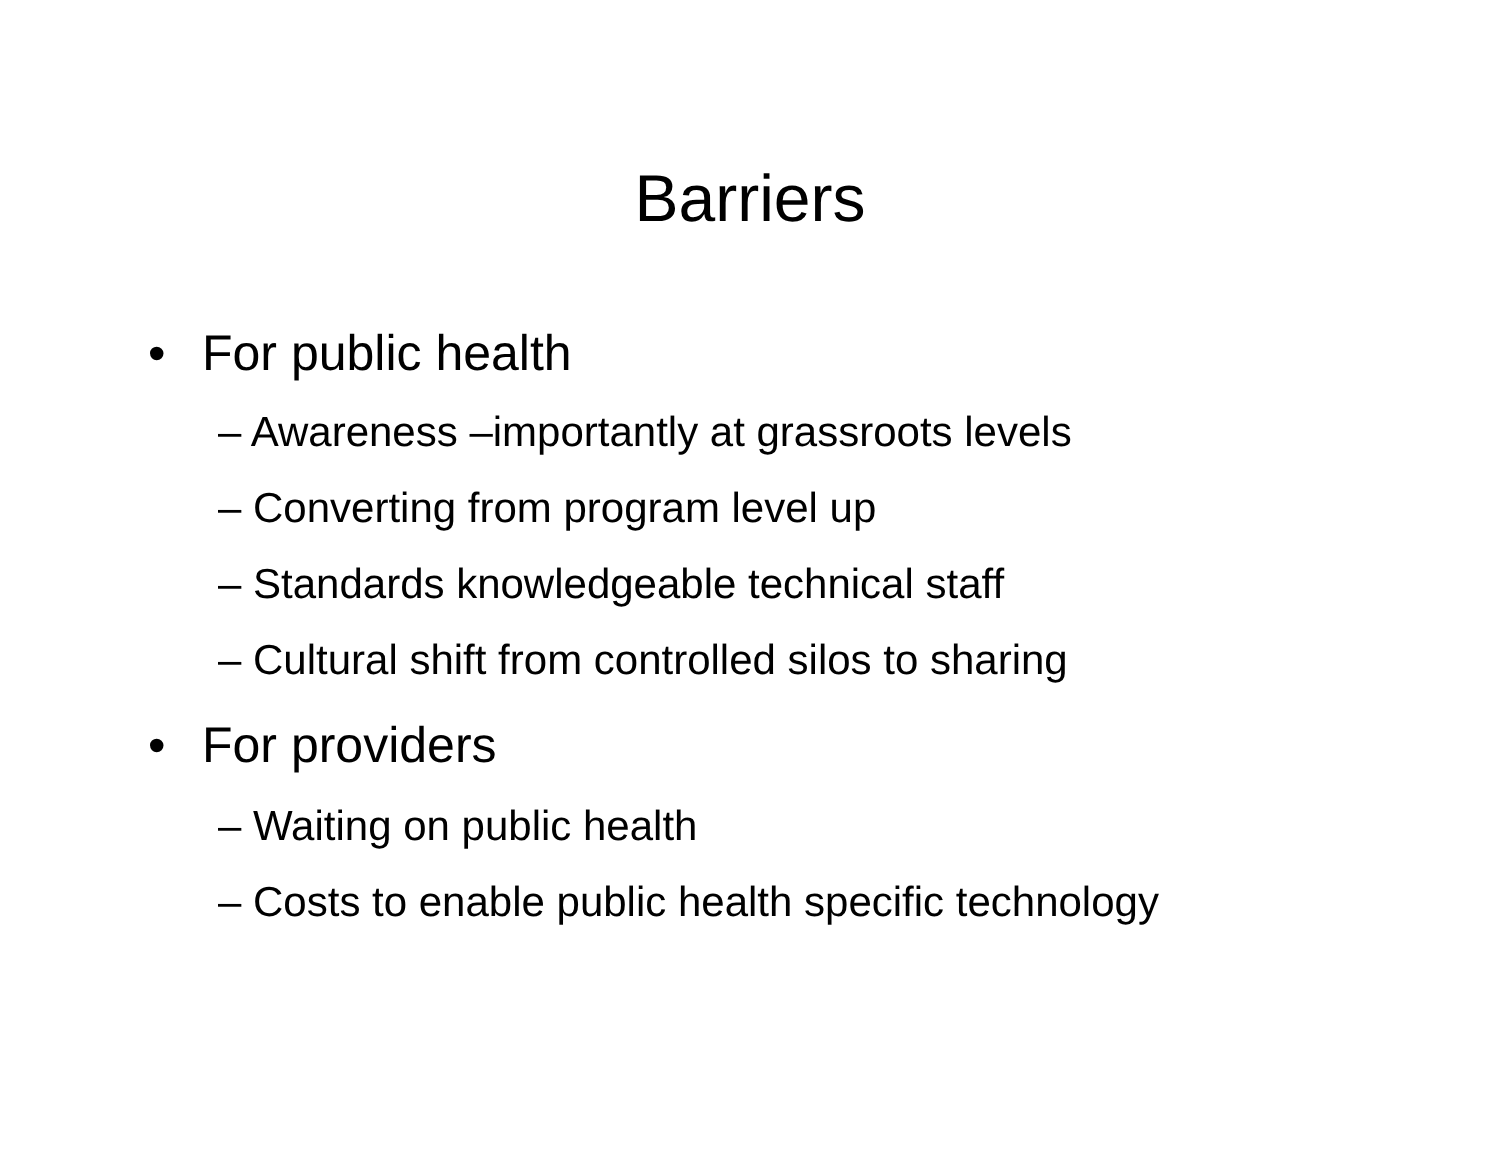Barriers
• For public health
– Awareness –importantly at grassroots levels
– Converting from program level up
– Standards knowledgeable technical staff
– Cultural shift from controlled silos to sharing
• For providers
– Waiting on public health
– Costs to enable public health specific technology